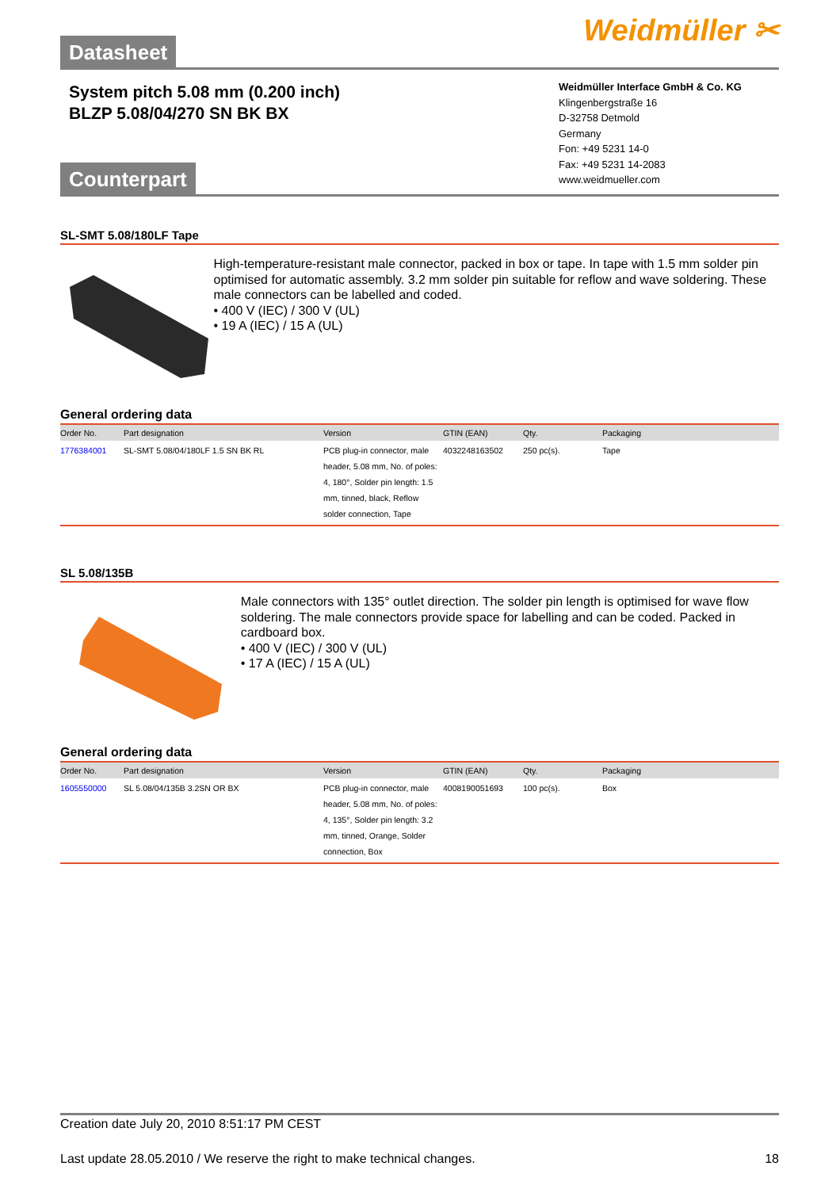Datasheet
Weidmüller ✂
System pitch 5.08 mm (0.200 inch)
BLZP 5.08/04/270 SN BK BX
Weidmüller Interface GmbH & Co. KG
Klingenbergstraße 16
D-32758 Detmold
Germany
Fon: +49 5231 14-0
Fax: +49 5231 14-2083
www.weidmueller.com
Counterpart
SL-SMT 5.08/180LF Tape
High-temperature-resistant male connector, packed in box or tape. In tape with 1.5 mm solder pin optimised for automatic assembly. 3.2 mm solder pin suitable for reflow and wave soldering. These male connectors can be labelled and coded.
• 400 V (IEC) / 300 V (UL)
• 19 A (IEC) / 15 A (UL)
General ordering data
| Order No. | Part designation | Version | GTIN (EAN) | Qty. | Packaging |
| --- | --- | --- | --- | --- | --- |
| 1776384001 | SL-SMT 5.08/04/180LF 1.5 SN BK RL | PCB plug-in connector, male header, 5.08 mm, No. of poles: 4, 180°, Solder pin length: 1.5 mm, tinned, black, Reflow solder connection, Tape | 4032248163502 | 250 pc(s). | Tape |
SL 5.08/135B
Male connectors with 135° outlet direction. The solder pin length is optimised for wave flow soldering. The male connectors provide space for labelling and can be coded. Packed in cardboard box.
• 400 V (IEC) / 300 V (UL)
• 17 A (IEC) / 15 A (UL)
General ordering data
| Order No. | Part designation | Version | GTIN (EAN) | Qty. | Packaging |
| --- | --- | --- | --- | --- | --- |
| 1605550000 | SL 5.08/04/135B 3.2SN OR BX | PCB plug-in connector, male header, 5.08 mm, No. of poles: 4, 135°, Solder pin length: 3.2 mm, tinned, Orange, Solder connection, Box | 4008190051693 | 100 pc(s). | Box |
Creation date July 20, 2010 8:51:17 PM CEST
Last update 28.05.2010 / We reserve the right to make technical changes. 18